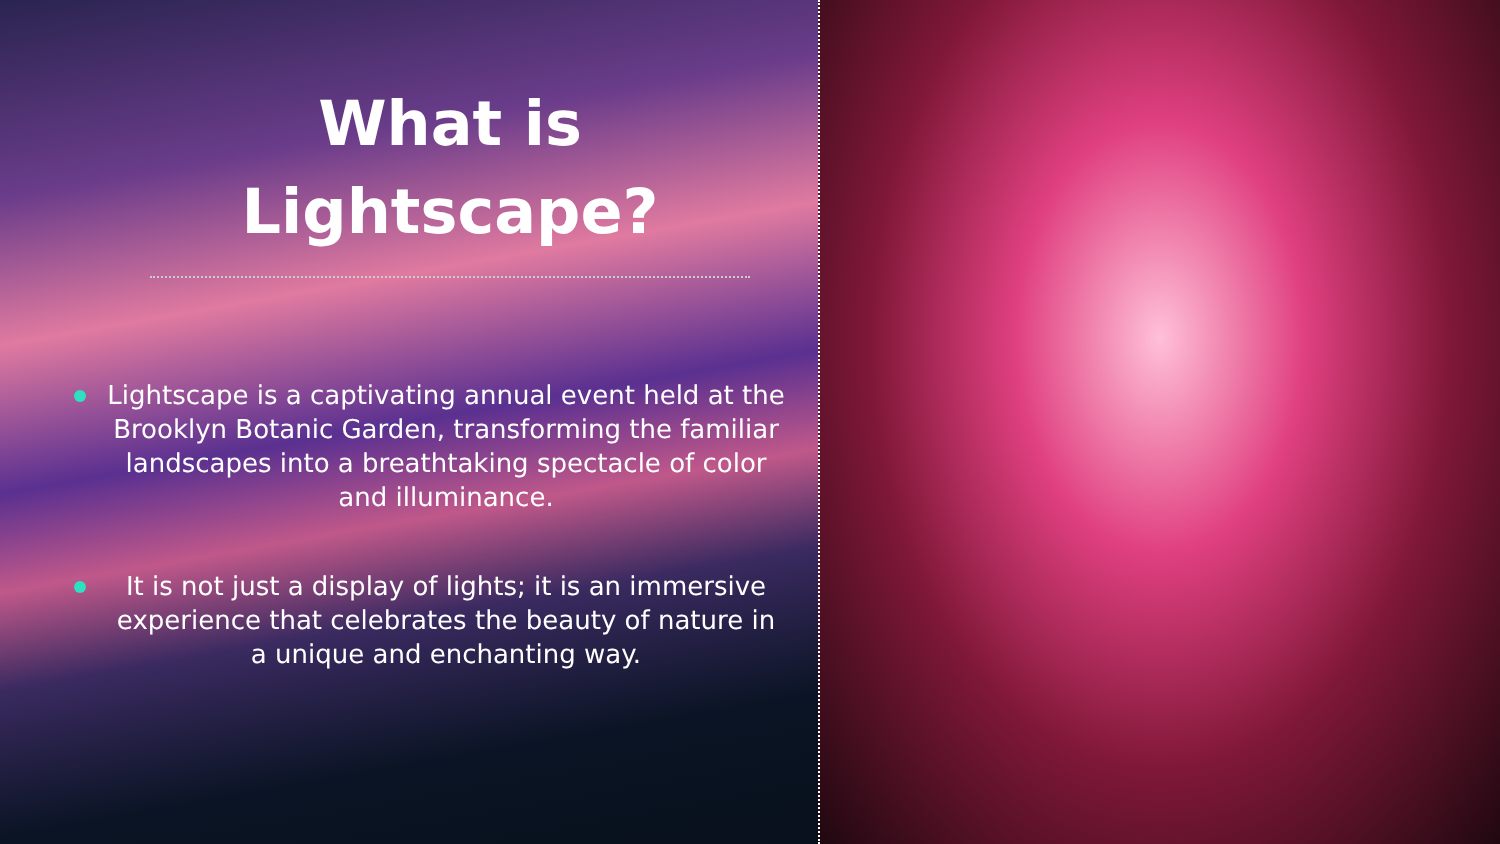What is
Lightscape?
Lightscape is a captivating annual event held at the Brooklyn Botanic Garden, transforming the familiar landscapes into a breathtaking spectacle of color and illuminance.
It is not just a display of lights; it is an immersive experience that celebrates the beauty of nature in a unique and enchanting way.